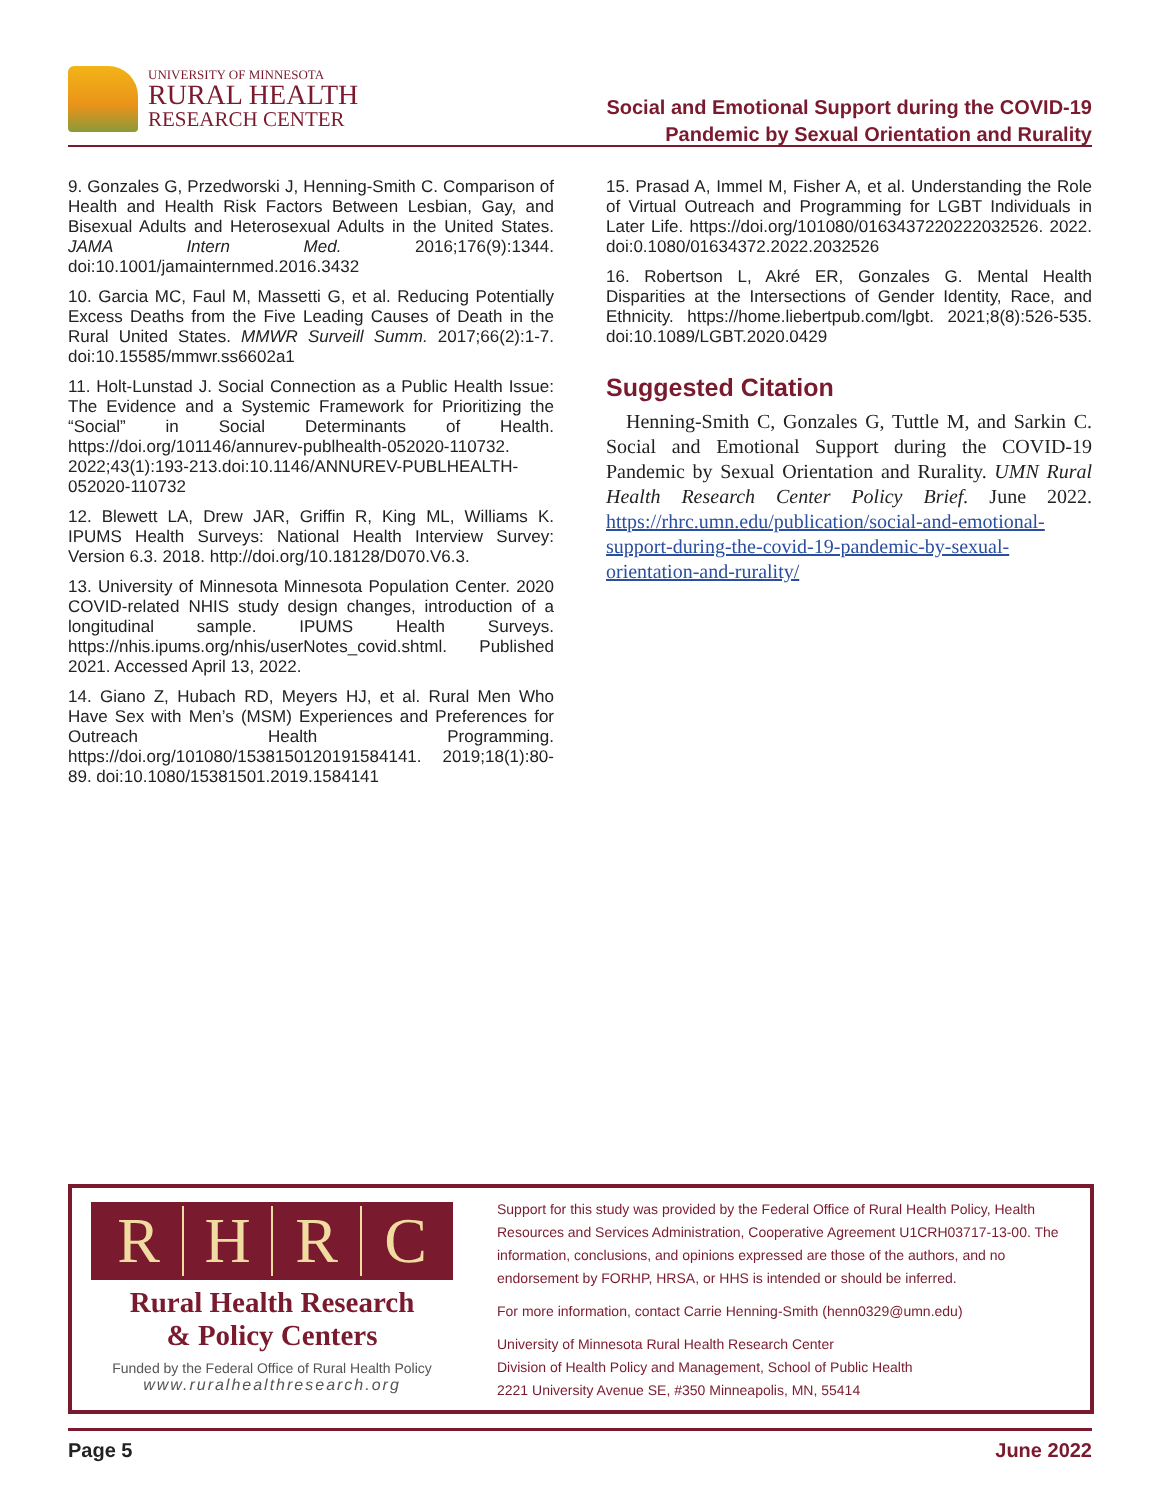UNIVERSITY OF MINNESOTA
RURAL HEALTH
RESEARCH CENTER
Social and Emotional Support during the COVID-19
Pandemic by Sexual Orientation and Rurality
9. Gonzales G, Przedworski J, Henning-Smith C. Comparison of Health and Health Risk Factors Between Lesbian, Gay, and Bisexual Adults and Heterosexual Adults in the United States. JAMA Intern Med. 2016;176(9):1344. doi:10.1001/jamainternmed.2016.3432
10. Garcia MC, Faul M, Massetti G, et al. Reducing Potentially Excess Deaths from the Five Leading Causes of Death in the Rural United States. MMWR Surveill Summ. 2017;66(2):1-7. doi:10.15585/mmwr.ss6602a1
11. Holt-Lunstad J. Social Connection as a Public Health Issue: The Evidence and a Systemic Framework for Prioritizing the “Social” in Social Determinants of Health. https://doi.org/101146/annurev-publhealth-052020-110732. 2022;43(1):193-213.doi:10.1146/ANNUREV-PUBLHEALTH-052020-110732
12. Blewett LA, Drew JAR, Griffin R, King ML, Williams K. IPUMS Health Surveys: National Health Interview Survey: Version 6.3. 2018. http://doi.org/10.18128/D070.V6.3.
13. University of Minnesota Minnesota Population Center. 2020 COVID-related NHIS study design changes, introduction of a longitudinal sample. IPUMS Health Surveys. https://nhis.ipums.org/nhis/userNotes_covid.shtml. Published 2021. Accessed April 13, 2022.
14. Giano Z, Hubach RD, Meyers HJ, et al. Rural Men Who Have Sex with Men’s (MSM) Experiences and Preferences for Outreach Health Programming. https://doi.org/101080/1538150120191584141. 2019;18(1):80-89. doi:10.1080/15381501.2019.1584141
15. Prasad A, Immel M, Fisher A, et al. Understanding the Role of Virtual Outreach and Programming for LGBT Individuals in Later Life. https://doi.org/101080/0163437220222032526. 2022. doi:0.1080/01634372.2022.2032526
16. Robertson L, Akré ER, Gonzales G. Mental Health Disparities at the Intersections of Gender Identity, Race, and Ethnicity. https://home.liebertpub.com/lgbt. 2021;8(8):526-535. doi:10.1089/LGBT.2020.0429
Suggested Citation
Henning-Smith C, Gonzales G, Tuttle M, and Sarkin C. Social and Emotional Support during the COVID-19 Pandemic by Sexual Orientation and Rurality. UMN Rural Health Research Center Policy Brief. June 2022. https://rhrc.umn.edu/publication/social-and-emotional-support-during-the-covid-19-pandemic-by-sexual-orientation-and-rurality/
RHRC
Rural Health Research
& Policy Centers
Funded by the Federal Office of Rural Health Policy
www.ruralhealthresearch.org
Support for this study was provided by the Federal Office of Rural Health Policy, Health Resources and Services Administration, Cooperative Agreement U1CRH03717-13-00. The information, conclusions, and opinions expressed are those of the authors, and no endorsement by FORHP, HRSA, or HHS is intended or should be inferred.
For more information, contact Carrie Henning-Smith (henn0329@umn.edu)
University of Minnesota Rural Health Research Center
Division of Health Policy and Management, School of Public Health
2221 University Avenue SE, #350 Minneapolis, MN, 55414
Page 5 June 2022